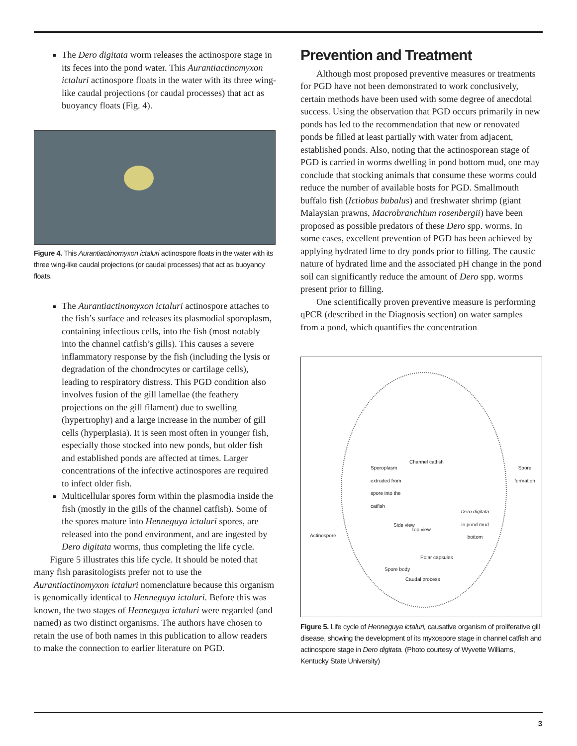The Dero digitata worm releases the actinospore stage in its feces into the pond water. This Aurantiactinomyxon ictaluri actinospore floats in the water with its three wing-like caudal projections (or caudal processes) that act as buoyancy floats (Fig. 4).
Figure 4. This Aurantiactinomyxon ictaluri actinospore floats in the water with its three wing-like caudal projections (or caudal processes) that act as buoyancy floats.
The Aurantiactinomyxon ictaluri actinospore attaches to the fish’s surface and releases its plasmodial sporoplasm, containing infectious cells, into the fish (most notably into the channel catfish’s gills). This causes a severe inflammatory response by the fish (including the lysis or degradation of the chondrocytes or cartilage cells), leading to respiratory distress. This PGD condition also involves fusion of the gill lamellae (the feathery projections on the gill filament) due to swelling (hypertrophy) and a large increase in the number of gill cells (hyperplasia). It is seen most often in younger fish, especially those stocked into new ponds, but older fish and established ponds are affected at times. Larger concentrations of the infective actinospores are required to infect older fish.
Multicellular spores form within the plasmodia inside the fish (mostly in the gills of the channel catfish). Some of the spores mature into Henneguya ictaluri spores, are released into the pond environment, and are ingested by Dero digitata worms, thus completing the life cycle.
Figure 5 illustrates this life cycle. It should be noted that many fish parasitologists prefer not to use the Aurantiactinomyxon ictaluri nomenclature because this organism is genomically identical to Henneguya ictaluri. Before this was known, the two stages of Henneguya ictaluri were regarded (and named) as two distinct organisms. The authors have chosen to retain the use of both names in this publication to allow readers to make the connection to earlier literature on PGD.
Prevention and Treatment
Although most proposed preventive measures or treatments for PGD have not been demonstrated to work conclusively, certain methods have been used with some degree of anecdotal success. Using the observation that PGD occurs primarily in new ponds has led to the recommendation that new or renovated ponds be filled at least partially with water from adjacent, established ponds. Also, noting that the actinosporean stage of PGD is carried in worms dwelling in pond bottom mud, one may conclude that stocking animals that consume these worms could reduce the number of available hosts for PGD. Smallmouth buffalo fish (Ictiobus bubalus) and freshwater shrimp (giant Malaysian prawns, Macrobranchium rosenbergii) have been proposed as possible predators of these Dero spp. worms. In some cases, excellent prevention of PGD has been achieved by applying hydrated lime to dry ponds prior to filling. The caustic nature of hydrated lime and the associated pH change in the pond soil can significantly reduce the amount of Dero spp. worms present prior to filling.
One scientifically proven preventive measure is performing qPCR (described in the Diagnosis section) on water samples from a pond, which quantifies the concentration
Channel catfish
Sporoplasm extruded from spore into the catfish Spore formation
Dero digitata in pond mud bottom
Side view
Top view
Actinospore
Polar capsules
Spore body
Caudal process
Figure 5. Life cycle of Henneguya ictaluri, causative organism of proliferative gill disease, showing the development of its myxospore stage in channel catfish and actinospore stage in Dero digitata. (Photo courtesy of Wyvette Williams, Kentucky State University)
3